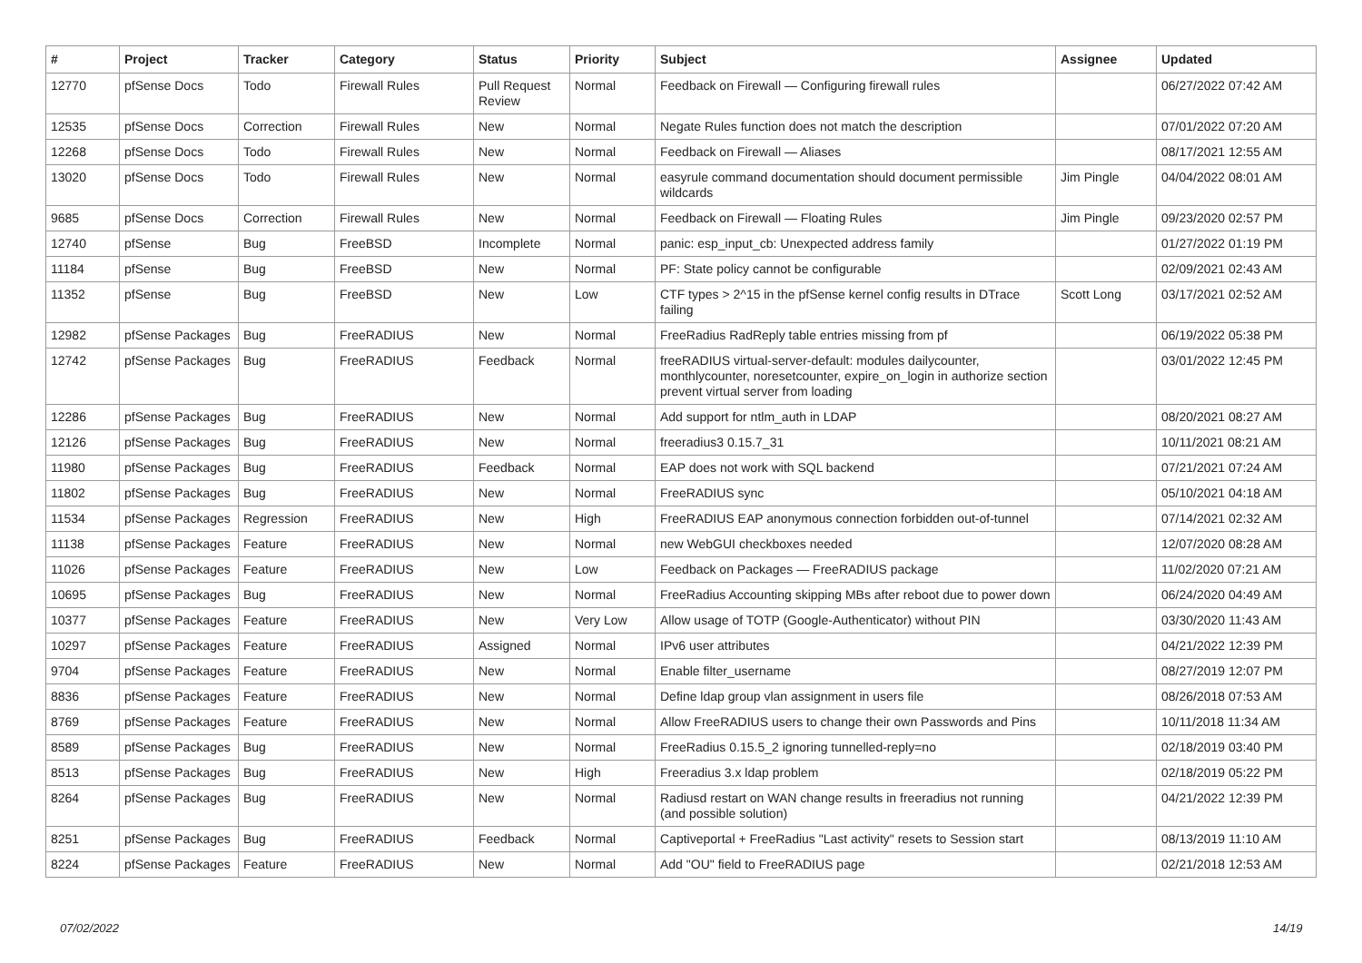| # | Project | Tracker | Category | Status | Priority | Subject | Assignee | Updated |
| --- | --- | --- | --- | --- | --- | --- | --- | --- |
| 12770 | pfSense Docs | Todo | Firewall Rules | Pull Request Review | Normal | Feedback on Firewall — Configuring firewall rules | | 06/27/2022 07:42 AM |
| 12535 | pfSense Docs | Correction | Firewall Rules | New | Normal | Negate Rules function does not match the description | | 07/01/2022 07:20 AM |
| 12268 | pfSense Docs | Todo | Firewall Rules | New | Normal | Feedback on Firewall — Aliases | | 08/17/2021 12:55 AM |
| 13020 | pfSense Docs | Todo | Firewall Rules | New | Normal | easyrule command documentation should document permissible wildcards | Jim Pingle | 04/04/2022 08:01 AM |
| 9685 | pfSense Docs | Correction | Firewall Rules | New | Normal | Feedback on Firewall — Floating Rules | Jim Pingle | 09/23/2020 02:57 PM |
| 12740 | pfSense | Bug | FreeBSD | Incomplete | Normal | panic: esp_input_cb: Unexpected address family | | 01/27/2022 01:19 PM |
| 11184 | pfSense | Bug | FreeBSD | New | Normal | PF: State policy cannot be configurable | | 02/09/2021 02:43 AM |
| 11352 | pfSense | Bug | FreeBSD | New | Low | CTF types > 2^15 in the pfSense kernel config results in DTrace failing | Scott Long | 03/17/2021 02:52 AM |
| 12982 | pfSense Packages | Bug | FreeRADIUS | New | Normal | FreeRadius RadReply table entries missing from pf | | 06/19/2022 05:38 PM |
| 12742 | pfSense Packages | Bug | FreeRADIUS | Feedback | Normal | freeRADIUS virtual-server-default: modules dailycounter, monthlycounter, noresetcounter, expire_on_login in authorize section prevent virtual server from loading | | 03/01/2022 12:45 PM |
| 12286 | pfSense Packages | Bug | FreeRADIUS | New | Normal | Add support for ntlm_auth in LDAP | | 08/20/2021 08:27 AM |
| 12126 | pfSense Packages | Bug | FreeRADIUS | New | Normal | freeradius3 0.15.7_31 | | 10/11/2021 08:21 AM |
| 11980 | pfSense Packages | Bug | FreeRADIUS | Feedback | Normal | EAP does not work with SQL backend | | 07/21/2021 07:24 AM |
| 11802 | pfSense Packages | Bug | FreeRADIUS | New | Normal | FreeRADIUS sync | | 05/10/2021 04:18 AM |
| 11534 | pfSense Packages | Regression | FreeRADIUS | New | High | FreeRADIUS EAP anonymous connection forbidden out-of-tunnel | | 07/14/2021 02:32 AM |
| 11138 | pfSense Packages | Feature | FreeRADIUS | New | Normal | new WebGUI checkboxes needed | | 12/07/2020 08:28 AM |
| 11026 | pfSense Packages | Feature | FreeRADIUS | New | Low | Feedback on Packages — FreeRADIUS package | | 11/02/2020 07:21 AM |
| 10695 | pfSense Packages | Bug | FreeRADIUS | New | Normal | FreeRadius Accounting skipping MBs after reboot due to power down | | 06/24/2020 04:49 AM |
| 10377 | pfSense Packages | Feature | FreeRADIUS | New | Very Low | Allow usage of TOTP (Google-Authenticator) without PIN | | 03/30/2020 11:43 AM |
| 10297 | pfSense Packages | Feature | FreeRADIUS | Assigned | Normal | IPv6 user attributes | | 04/21/2022 12:39 PM |
| 9704 | pfSense Packages | Feature | FreeRADIUS | New | Normal | Enable filter_username | | 08/27/2019 12:07 PM |
| 8836 | pfSense Packages | Feature | FreeRADIUS | New | Normal | Define ldap group vlan assignment in users file | | 08/26/2018 07:53 AM |
| 8769 | pfSense Packages | Feature | FreeRADIUS | New | Normal | Allow FreeRADIUS users to change their own Passwords and Pins | | 10/11/2018 11:34 AM |
| 8589 | pfSense Packages | Bug | FreeRADIUS | New | Normal | FreeRadius 0.15.5_2 ignoring tunnelled-reply=no | | 02/18/2019 03:40 PM |
| 8513 | pfSense Packages | Bug | FreeRADIUS | New | High | Freeradius 3.x ldap problem | | 02/18/2019 05:22 PM |
| 8264 | pfSense Packages | Bug | FreeRADIUS | New | Normal | Radiusd restart on WAN change results in freeradius not running (and possible solution) | | 04/21/2022 12:39 PM |
| 8251 | pfSense Packages | Bug | FreeRADIUS | Feedback | Normal | Captiveportal + FreeRadius "Last activity" resets to Session start | | 08/13/2019 11:10 AM |
| 8224 | pfSense Packages | Feature | FreeRADIUS | New | Normal | Add "OU" field to FreeRADIUS page | | 02/21/2018 12:53 AM |
07/02/2022 14/19